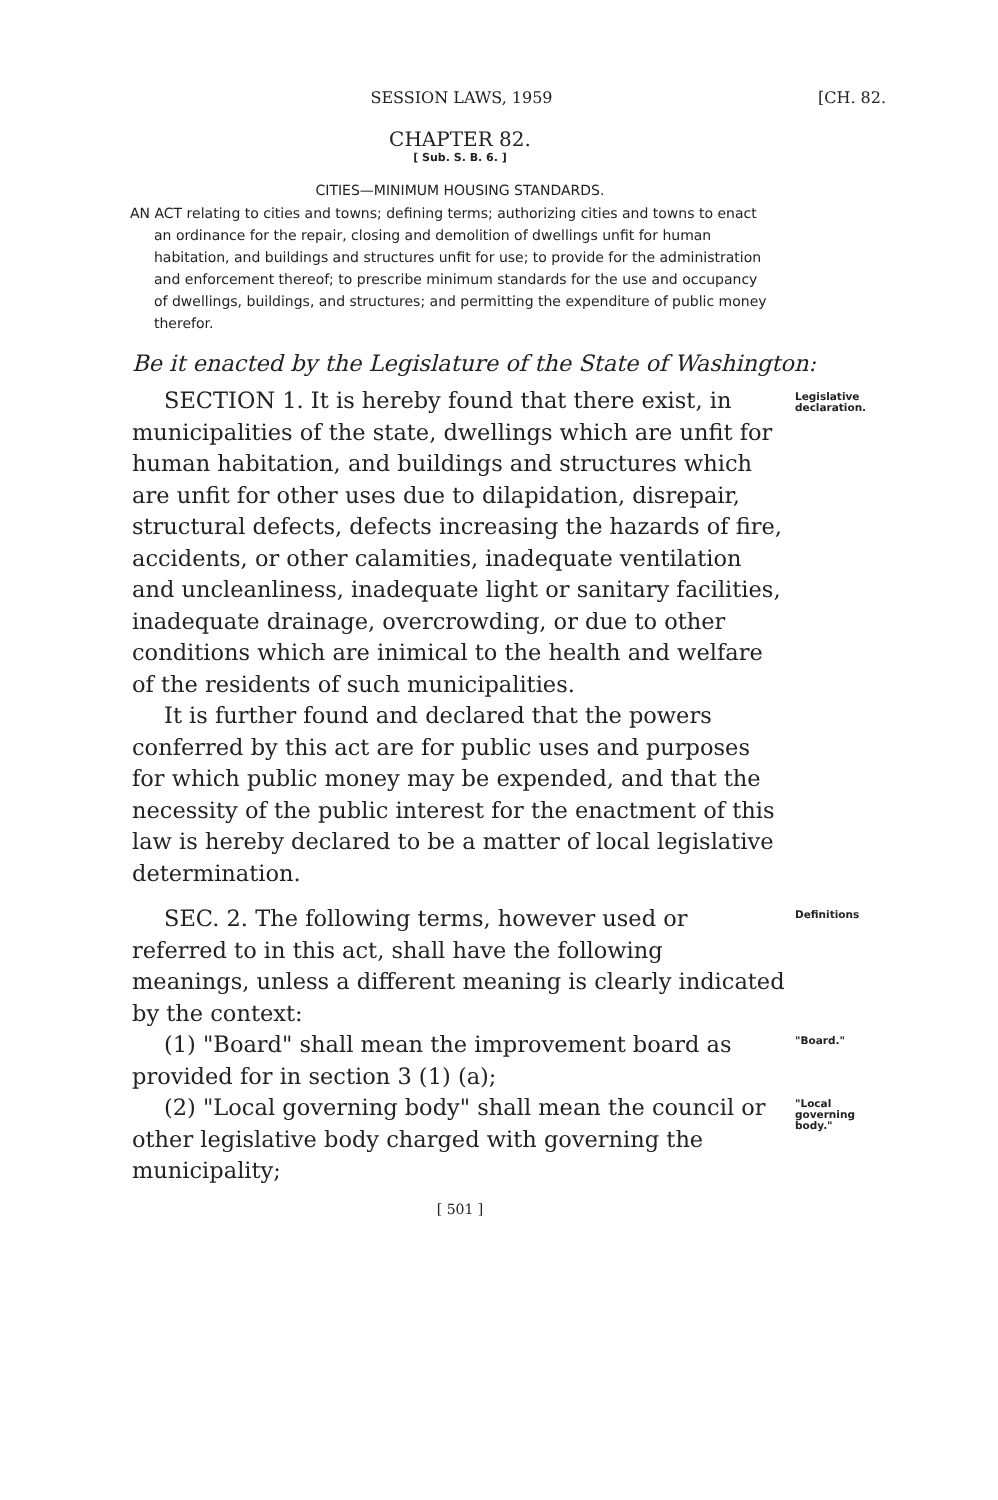SESSION LAWS, 1959 [CH. 82.
CHAPTER 82.
[ Sub. S. B. 6. ]
CITIES—MINIMUM HOUSING STANDARDS.
AN ACT relating to cities and towns; defining terms; authorizing cities and towns to enact an ordinance for the repair, closing and demolition of dwellings unfit for human habitation, and buildings and structures unfit for use; to provide for the administration and enforcement thereof; to prescribe minimum standards for the use and occupancy of dwellings, buildings, and structures; and permitting the expenditure of public money therefor.
Be it enacted by the Legislature of the State of Washington:
SECTION 1. It is hereby found that there exist, in municipalities of the state, dwellings which are unfit for human habitation, and buildings and structures which are unfit for other uses due to dilapidation, disrepair, structural defects, defects increasing the hazards of fire, accidents, or other calamities, inadequate ventilation and uncleanliness, inadequate light or sanitary facilities, inadequate drainage, overcrowding, or due to other conditions which are inimical to the health and welfare of the residents of such municipalities.
It is further found and declared that the powers conferred by this act are for public uses and purposes for which public money may be expended, and that the necessity of the public interest for the enactment of this law is hereby declared to be a matter of local legislative determination.
Legislative declaration.
SEC. 2. The following terms, however used or referred to in this act, shall have the following meanings, unless a different meaning is clearly indicated by the context:
Definitions
(1) "Board" shall mean the improvement board as provided for in section 3 (1) (a);
"Board."
(2) "Local governing body" shall mean the council or other legislative body charged with governing the municipality;
"Local governing body."
[ 501 ]